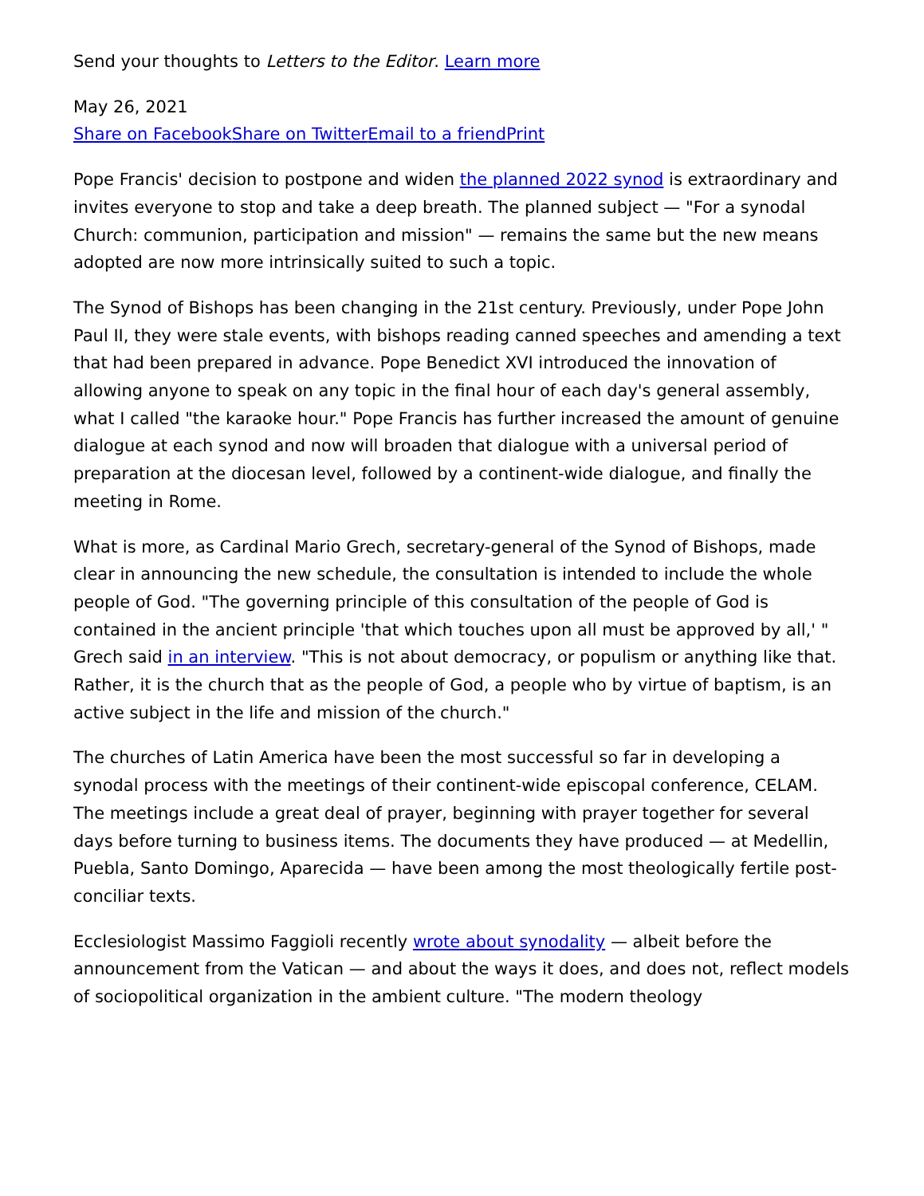Send your thoughts to Letters to the Editor. Learn more
May 26, 2021
Share on Facebook Share on Twitter Email to a friend Print
Pope Francis' decision to postpone and widen the planned 2022 synod is extraordinary and invites everyone to stop and take a deep breath. The planned subject — "For a synodal Church: communion, participation and mission" — remains the same but the new means adopted are now more intrinsically suited to such a topic.
The Synod of Bishops has been changing in the 21st century. Previously, under Pope John Paul II, they were stale events, with bishops reading canned speeches and amending a text that had been prepared in advance. Pope Benedict XVI introduced the innovation of allowing anyone to speak on any topic in the final hour of each day's general assembly, what I called "the karaoke hour." Pope Francis has further increased the amount of genuine dialogue at each synod and now will broaden that dialogue with a universal period of preparation at the diocesan level, followed by a continent-wide dialogue, and finally the meeting in Rome.
What is more, as Cardinal Mario Grech, secretary-general of the Synod of Bishops, made clear in announcing the new schedule, the consultation is intended to include the whole people of God. "The governing principle of this consultation of the people of God is contained in the ancient principle 'that which touches upon all must be approved by all,' " Grech said in an interview. "This is not about democracy, or populism or anything like that. Rather, it is the church that as the people of God, a people who by virtue of baptism, is an active subject in the life and mission of the church."
The churches of Latin America have been the most successful so far in developing a synodal process with the meetings of their continent-wide episcopal conference, CELAM. The meetings include a great deal of prayer, beginning with prayer together for several days before turning to business items. The documents they have produced — at Medellin, Puebla, Santo Domingo, Aparecida — have been among the most theologically fertile post-conciliar texts.
Ecclesiologist Massimo Faggioli recently wrote about synodality — albeit before the announcement from the Vatican — and about the ways it does, and does not, reflect models of sociopolitical organization in the ambient culture. "The modern theology